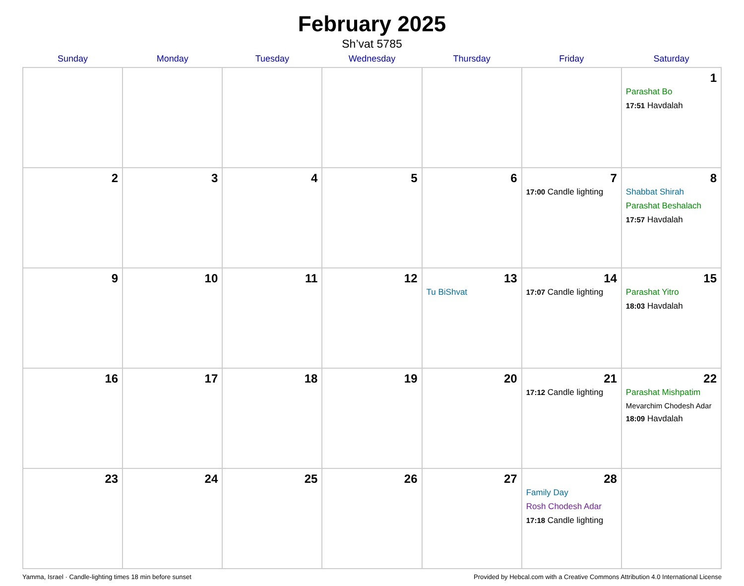February 2025
Sh’vat 5785
| Sunday | Monday | Tuesday | Wednesday | Thursday | Friday | Saturday |
| --- | --- | --- | --- | --- | --- | --- |
| | | | | | | 1 Parashat Bo 17:51 Havdalah |
| 2 | 3 | 4 | 5 | 6 | 7 17:00 Candle lighting | 8 Shabbat Shirah Parashat Beshalach 17:57 Havdalah |
| 9 | 10 | 11 | 12 | 13 Tu BiShvat | 14 17:07 Candle lighting | 15 Parashat Yitro 18:03 Havdalah |
| 16 | 17 | 18 | 19 | 20 | 21 17:12 Candle lighting | 22 Parashat Mishpatim Mevarchim Chodesh Adar 18:09 Havdalah |
| 23 | 24 | 25 | 26 | 27 | 28 Family Day Rosh Chodesh Adar 17:18 Candle lighting | |
Yamma, Israel · Candle-lighting times 18 min before sunset Provided by Hebcal.com with a Creative Commons Attribution 4.0 International License